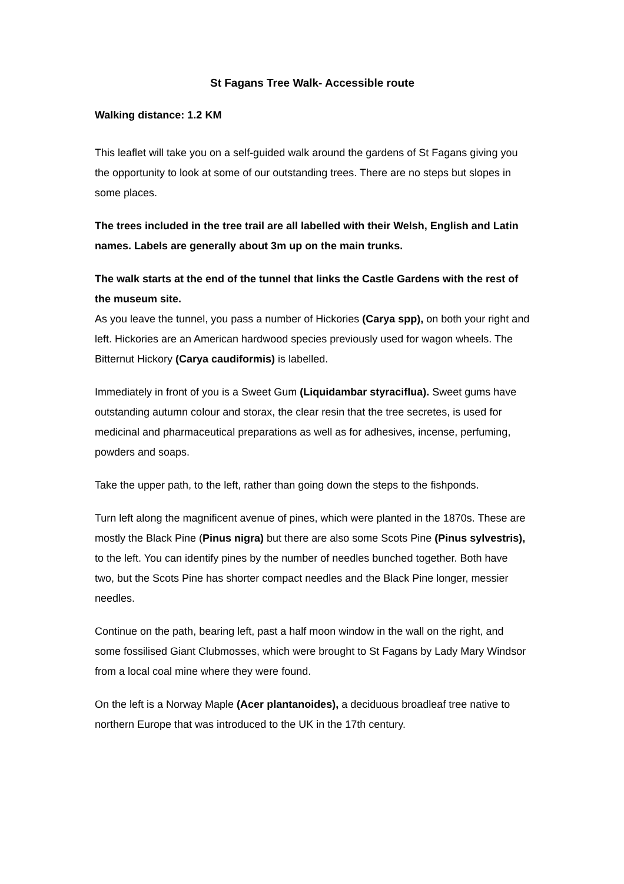St Fagans Tree Walk- Accessible route
Walking distance: 1.2 KM
This leaflet will take you on a self-guided walk around the gardens of St Fagans giving you the opportunity to look at some of our outstanding trees. There are no steps but slopes in some places.
The trees included in the tree trail are all labelled with their Welsh, English and Latin names. Labels are generally about 3m up on the main trunks.
The walk starts at the end of the tunnel that links the Castle Gardens with the rest of the museum site.
As you leave the tunnel, you pass a number of Hickories (Carya spp), on both your right and left. Hickories are an American hardwood species previously used for wagon wheels. The Bitternut Hickory (Carya caudiformis) is labelled.
Immediately in front of you is a Sweet Gum (Liquidambar styraciflua). Sweet gums have outstanding autumn colour and storax, the clear resin that the tree secretes, is used for medicinal and pharmaceutical preparations as well as for adhesives, incense, perfuming, powders and soaps.
Take the upper path, to the left, rather than going down the steps to the fishponds.
Turn left along the magnificent avenue of pines, which were planted in the 1870s. These are mostly the Black Pine (Pinus nigra) but there are also some Scots Pine (Pinus sylvestris), to the left. You can identify pines by the number of needles bunched together. Both have two, but the Scots Pine has shorter compact needles and the Black Pine longer, messier needles.
Continue on the path, bearing left, past a half moon window in the wall on the right, and some fossilised Giant Clubmosses, which were brought to St Fagans by Lady Mary Windsor from a local coal mine where they were found.
On the left is a Norway Maple (Acer plantanoides), a deciduous broadleaf tree native to northern Europe that was introduced to the UK in the 17th century.